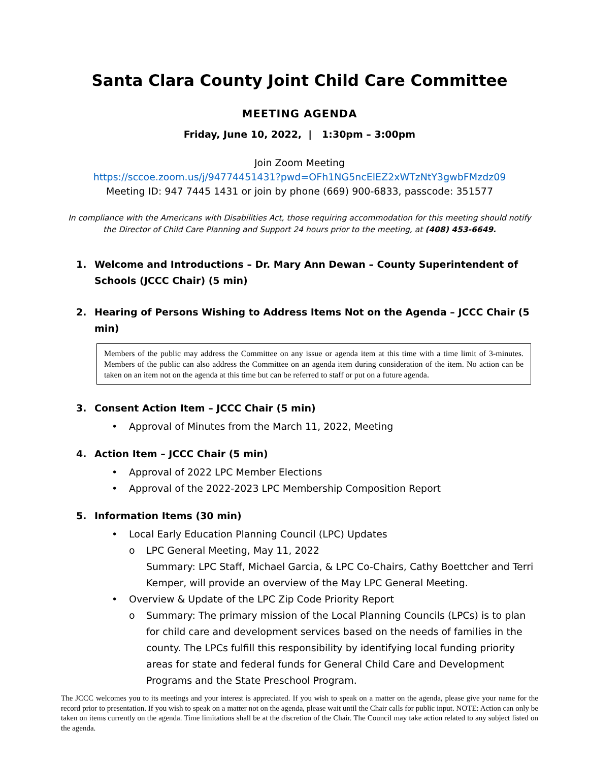Santa Clara County Joint Child Care Committee
MEETING AGENDA
Friday, June 10, 2022, | 1:30pm – 3:00pm
Join Zoom Meeting
https://sccoe.zoom.us/j/94774451431?pwd=OFh1NG5ncElEZ2xWTzNtY3gwbFMzdz09
Meeting ID: 947 7445 1431 or join by phone (669) 900-6833, passcode: 351577
In compliance with the Americans with Disabilities Act, those requiring accommodation for this meeting should notify the Director of Child Care Planning and Support 24 hours prior to the meeting, at (408) 453-6649.
1. Welcome and Introductions – Dr. Mary Ann Dewan – County Superintendent of Schools (JCCC Chair) (5 min)
2. Hearing of Persons Wishing to Address Items Not on the Agenda – JCCC Chair (5 min)
Members of the public may address the Committee on any issue or agenda item at this time with a time limit of 3-minutes. Members of the public can also address the Committee on an agenda item during consideration of the item. No action can be taken on an item not on the agenda at this time but can be referred to staff or put on a future agenda.
3. Consent Action Item – JCCC Chair (5 min)
• Approval of Minutes from the March 11, 2022, Meeting
4. Action Item – JCCC Chair (5 min)
• Approval of 2022 LPC Member Elections
• Approval of the 2022-2023 LPC Membership Composition Report
5. Information Items (30 min)
• Local Early Education Planning Council (LPC) Updates
o LPC General Meeting, May 11, 2022
Summary: LPC Staff, Michael Garcia, & LPC Co-Chairs, Cathy Boettcher and Terri Kemper, will provide an overview of the May LPC General Meeting.
• Overview & Update of the LPC Zip Code Priority Report
o Summary: The primary mission of the Local Planning Councils (LPCs) is to plan for child care and development services based on the needs of families in the county. The LPCs fulfill this responsibility by identifying local funding priority areas for state and federal funds for General Child Care and Development Programs and the State Preschool Program.
The JCCC welcomes you to its meetings and your interest is appreciated. If you wish to speak on a matter on the agenda, please give your name for the record prior to presentation. If you wish to speak on a matter not on the agenda, please wait until the Chair calls for public input. NOTE: Action can only be taken on items currently on the agenda. Time limitations shall be at the discretion of the Chair. The Council may take action related to any subject listed on the agenda.